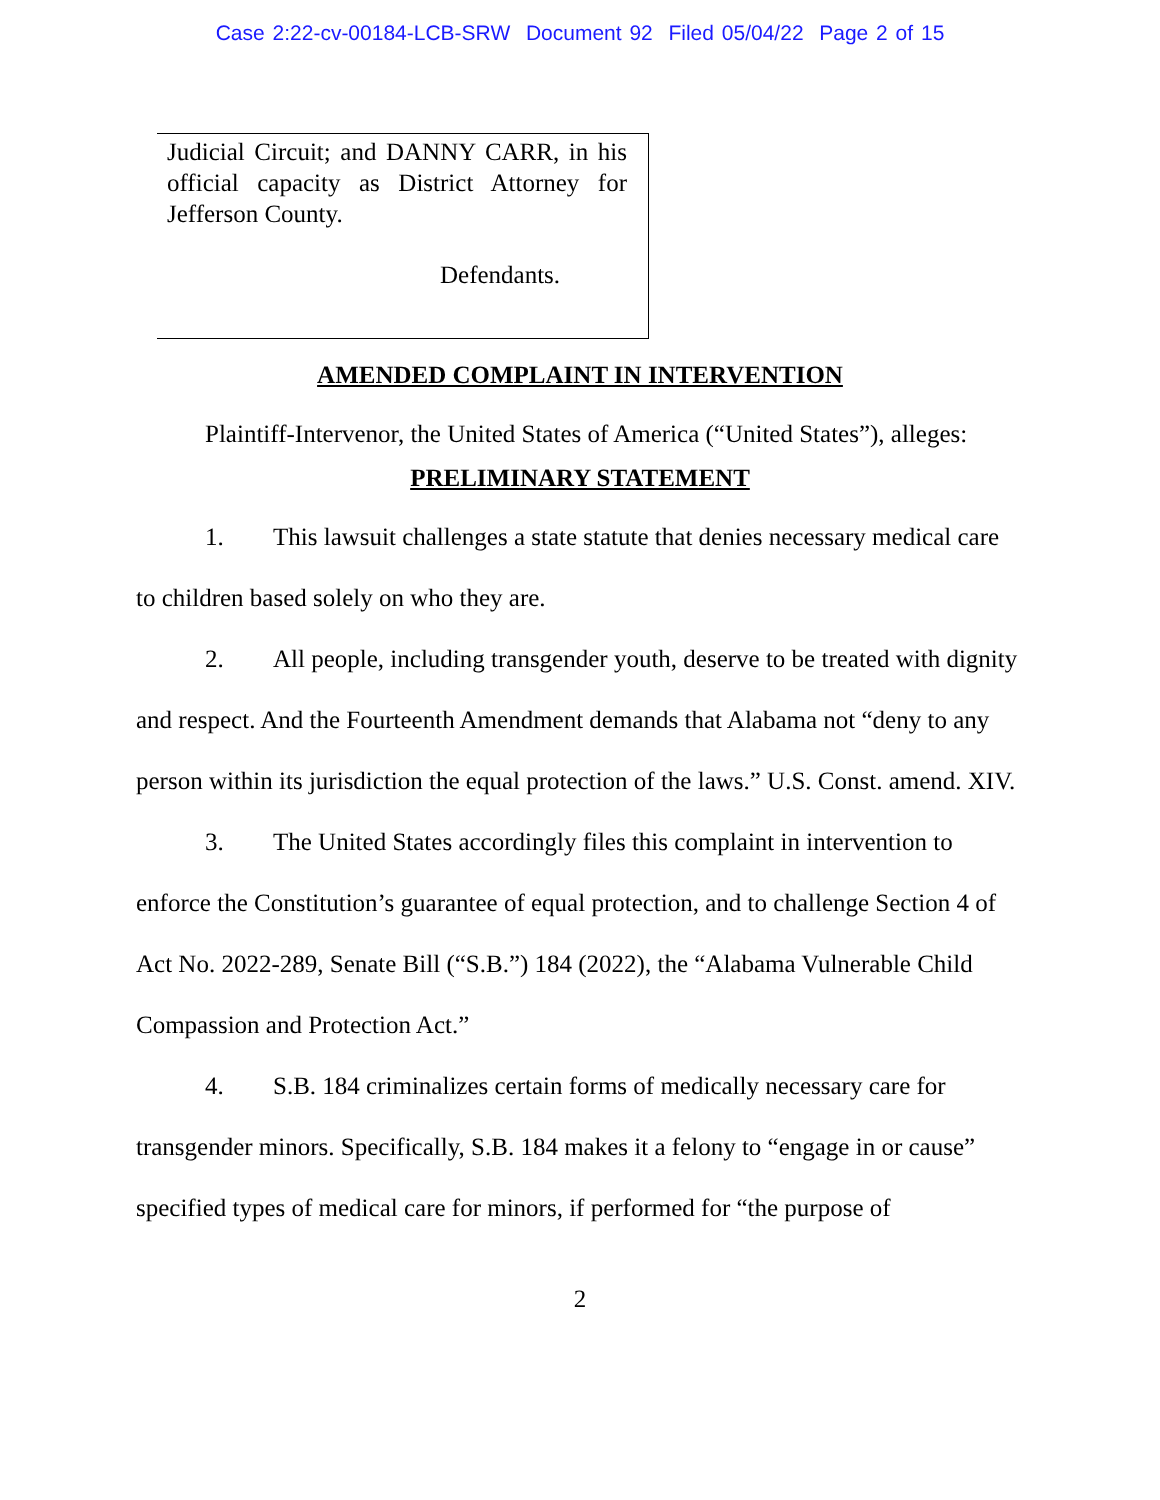Case 2:22-cv-00184-LCB-SRW Document 92 Filed 05/04/22 Page 2 of 15
Judicial Circuit; and DANNY CARR, in his official capacity as District Attorney for Jefferson County.
Defendants.
AMENDED COMPLAINT IN INTERVENTION
Plaintiff-Intervenor, the United States of America (“United States”), alleges:
PRELIMINARY STATEMENT
1. This lawsuit challenges a state statute that denies necessary medical care to children based solely on who they are.
2. All people, including transgender youth, deserve to be treated with dignity and respect. And the Fourteenth Amendment demands that Alabama not “deny to any person within its jurisdiction the equal protection of the laws.” U.S. Const. amend. XIV.
3. The United States accordingly files this complaint in intervention to enforce the Constitution’s guarantee of equal protection, and to challenge Section 4 of Act No. 2022-289, Senate Bill (“S.B.”) 184 (2022), the “Alabama Vulnerable Child Compassion and Protection Act.”
4. S.B. 184 criminalizes certain forms of medically necessary care for transgender minors. Specifically, S.B. 184 makes it a felony to “engage in or cause” specified types of medical care for minors, if performed for “the purpose of
2